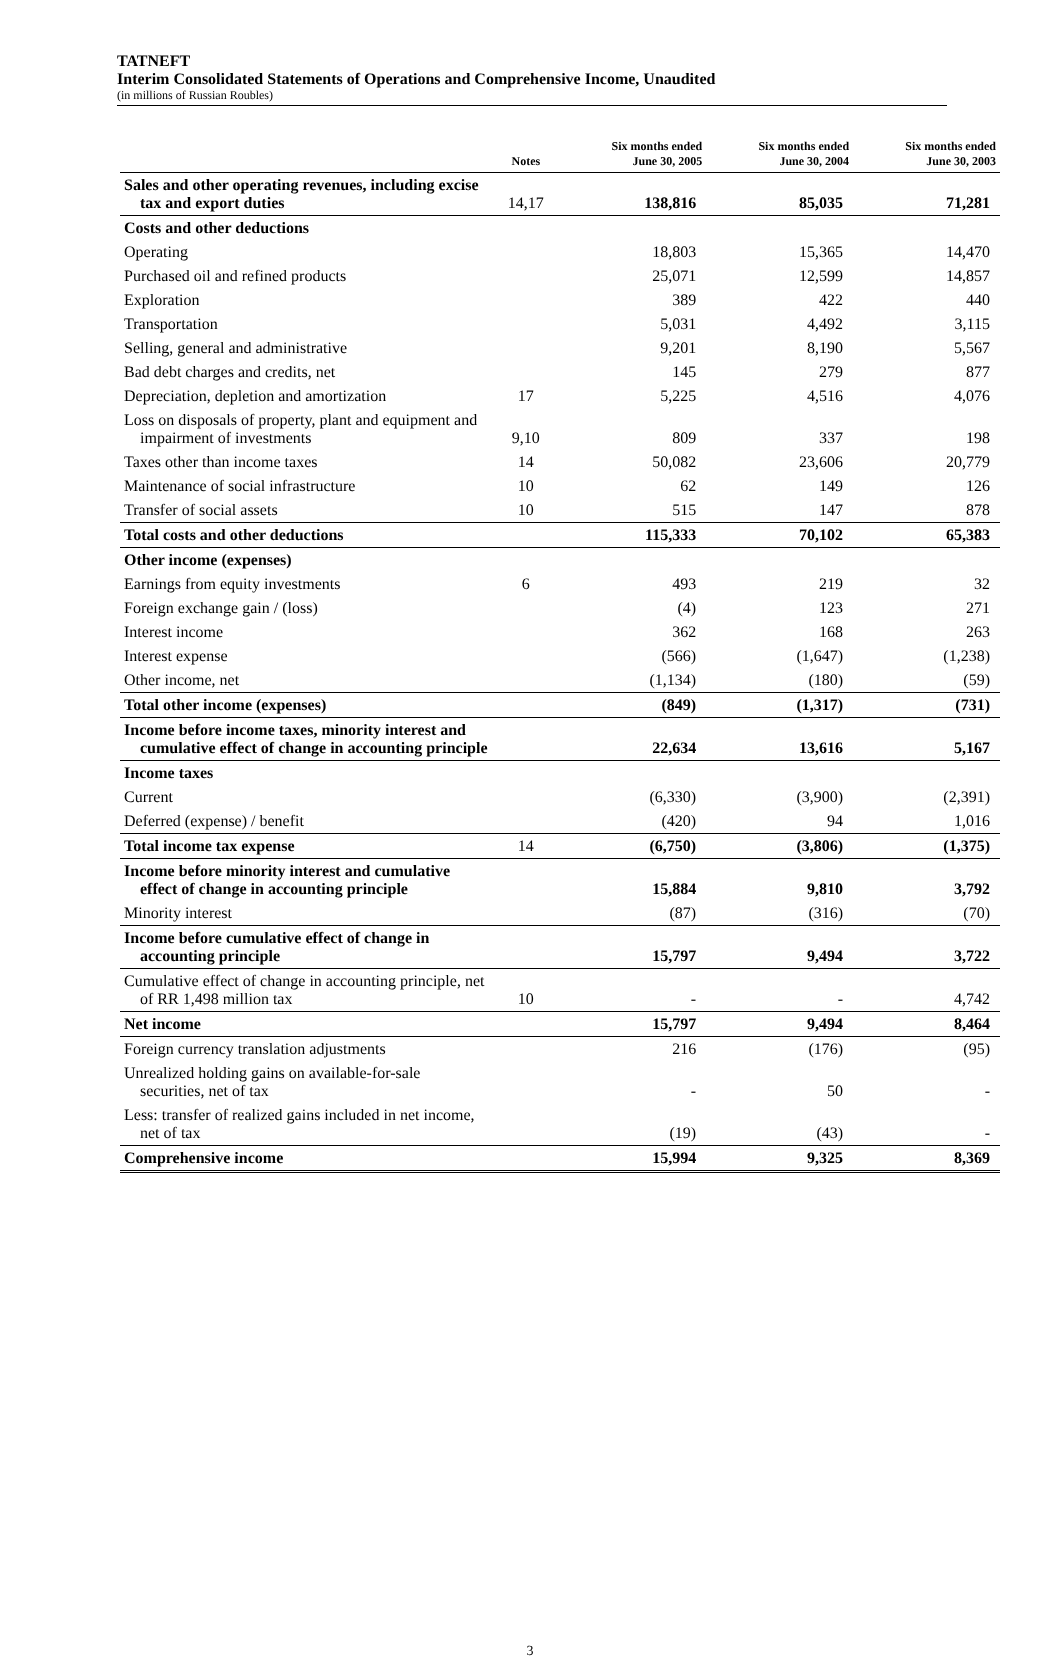TATNEFT
Interim Consolidated Statements of Operations and Comprehensive Income, Unaudited
(in millions of Russian Roubles)
| | Notes | Six months ended June 30, 2005 | Six months ended June 30, 2004 | Six months ended June 30, 2003 |
| --- | --- | --- | --- | --- |
| Sales and other operating revenues, including excise tax and export duties | 14,17 | 138,816 | 85,035 | 71,281 |
| Costs and other deductions | | | | |
| Operating | | 18,803 | 15,365 | 14,470 |
| Purchased oil and refined products | | 25,071 | 12,599 | 14,857 |
| Exploration | | 389 | 422 | 440 |
| Transportation | | 5,031 | 4,492 | 3,115 |
| Selling, general and administrative | | 9,201 | 8,190 | 5,567 |
| Bad debt charges and credits, net | | 145 | 279 | 877 |
| Depreciation, depletion and amortization | 17 | 5,225 | 4,516 | 4,076 |
| Loss on disposals of property, plant and equipment and impairment of investments | 9,10 | 809 | 337 | 198 |
| Taxes other than income taxes | 14 | 50,082 | 23,606 | 20,779 |
| Maintenance of social infrastructure | 10 | 62 | 149 | 126 |
| Transfer of social assets | 10 | 515 | 147 | 878 |
| Total costs and other deductions | | 115,333 | 70,102 | 65,383 |
| Other income (expenses) | | | | |
| Earnings from equity investments | 6 | 493 | 219 | 32 |
| Foreign exchange gain / (loss) | | (4) | 123 | 271 |
| Interest income | | 362 | 168 | 263 |
| Interest expense | | (566) | (1,647) | (1,238) |
| Other income, net | | (1,134) | (180) | (59) |
| Total other income (expenses) | | (849) | (1,317) | (731) |
| Income before income taxes, minority interest and cumulative effect of change in accounting principle | | 22,634 | 13,616 | 5,167 |
| Income taxes | | | | |
| Current | | (6,330) | (3,900) | (2,391) |
| Deferred (expense) / benefit | | (420) | 94 | 1,016 |
| Total income tax expense | 14 | (6,750) | (3,806) | (1,375) |
| Income before minority interest and cumulative effect of change in accounting principle | | 15,884 | 9,810 | 3,792 |
| Minority interest | | (87) | (316) | (70) |
| Income before cumulative effect of change in accounting principle | | 15,797 | 9,494 | 3,722 |
| Cumulative effect of change in accounting principle, net of RR 1,498 million tax | 10 | - | - | 4,742 |
| Net income | | 15,797 | 9,494 | 8,464 |
| Foreign currency translation adjustments | | 216 | (176) | (95) |
| Unrealized holding gains on available-for-sale securities, net of tax | | - | 50 | - |
| Less: transfer of realized gains included in net income, net of tax | | (19) | (43) | - |
| Comprehensive income | | 15,994 | 9,325 | 8,369 |
3